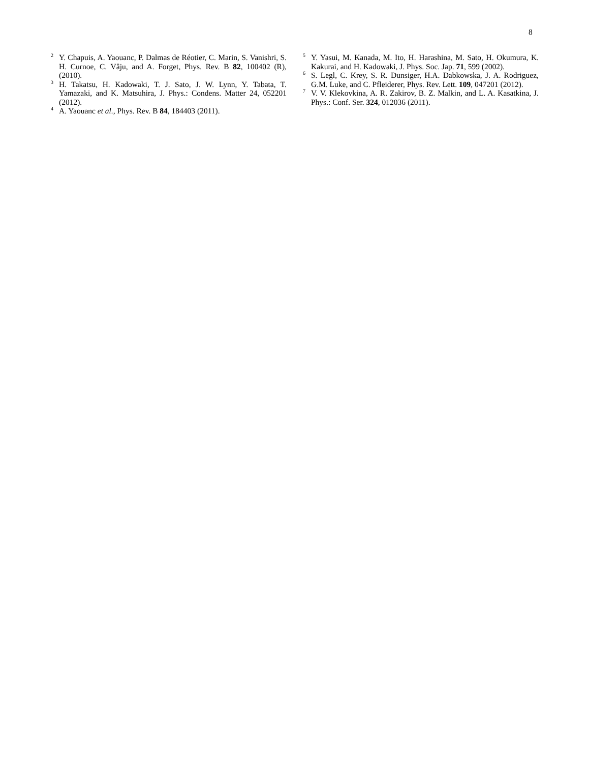8
<sup>2</sup> Y. Chapuis, A. Yaouanc, P. Dalmas de Réotier, C. Marin, S. Vanishri, S. H. Curnoe, C. Vâju, and A. Forget, Phys. Rev. B 82, 100402 (R), (2010).
<sup>3</sup> H. Takatsu, H. Kadowaki, T. J. Sato, J. W. Lynn, Y. Tabata, T. Yamazaki, and K. Matsuhira, J. Phys.: Condens. Matter 24, 052201 (2012).
<sup>4</sup> A. Yaouanc et al., Phys. Rev. B 84, 184403 (2011).
<sup>5</sup> Y. Yasui, M. Kanada, M. Ito, H. Harashina, M. Sato, H. Okumura, K. Kakurai, and H. Kadowaki, J. Phys. Soc. Jap. 71, 599 (2002).
<sup>6</sup> S. Legl, C. Krey, S. R. Dunsiger, H.A. Dabkowska, J. A. Rodriguez, G.M. Luke, and C. Pfleiderer, Phys. Rev. Lett. 109, 047201 (2012).
<sup>7</sup> V. V. Klekovkina, A. R. Zakirov, B. Z. Malkin, and L. A. Kasatkina, J. Phys.: Conf. Ser. 324, 012036 (2011).